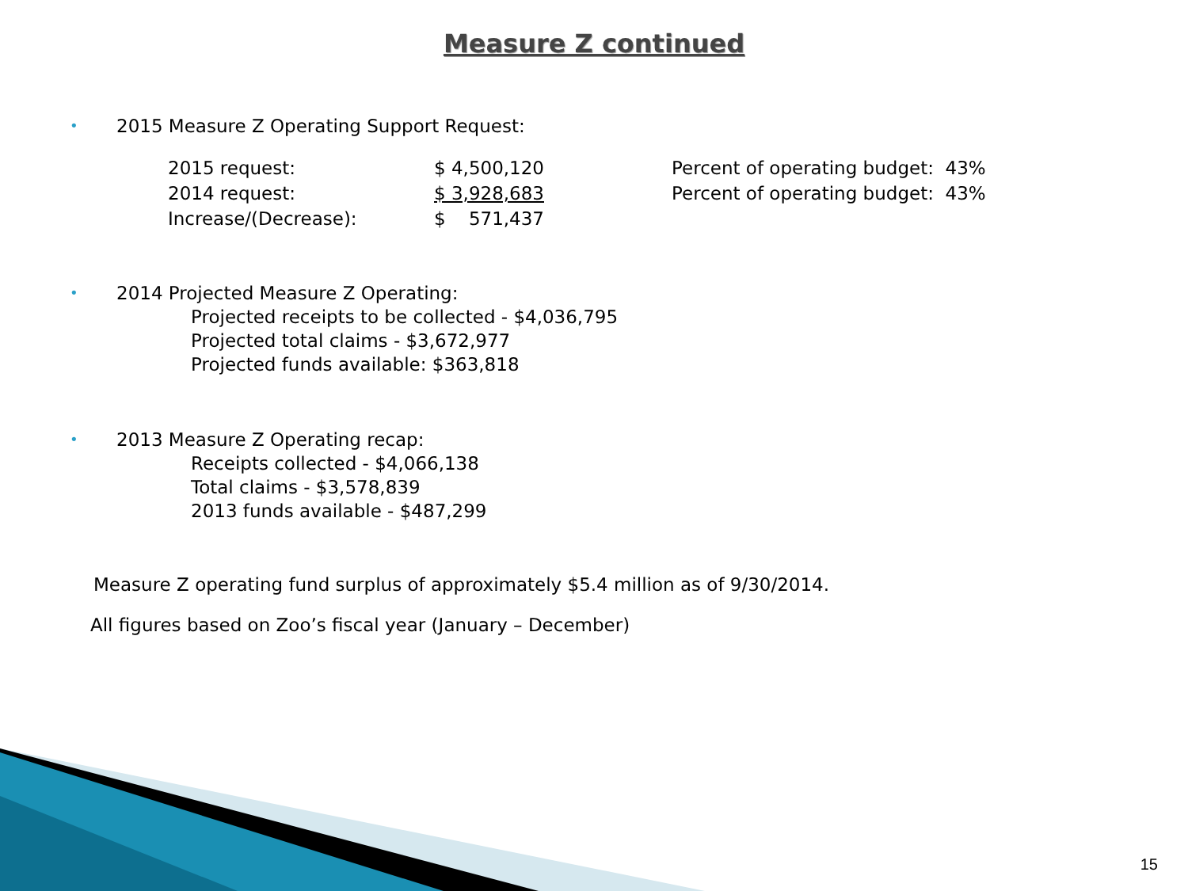Measure Z continued
• 2015 Measure Z Operating Support Request:
| 2015 request: | $ 4,500,120 | Percent of operating budget: 43% |
| 2014 request: | $ 3,928,683 | Percent of operating budget: 43% |
| Increase/(Decrease): | $ 571,437 | |
• 2014 Projected Measure Z Operating:
Projected receipts to be collected - $4,036,795
Projected total claims - $3,672,977
Projected funds available: $363,818
• 2013 Measure Z Operating recap:
Receipts collected - $4,066,138
Total claims - $3,578,839
2013 funds available - $487,299
Measure Z operating fund surplus of approximately $5.4 million as of 9/30/2014.
All figures based on Zoo’s fiscal year (January – December)
15